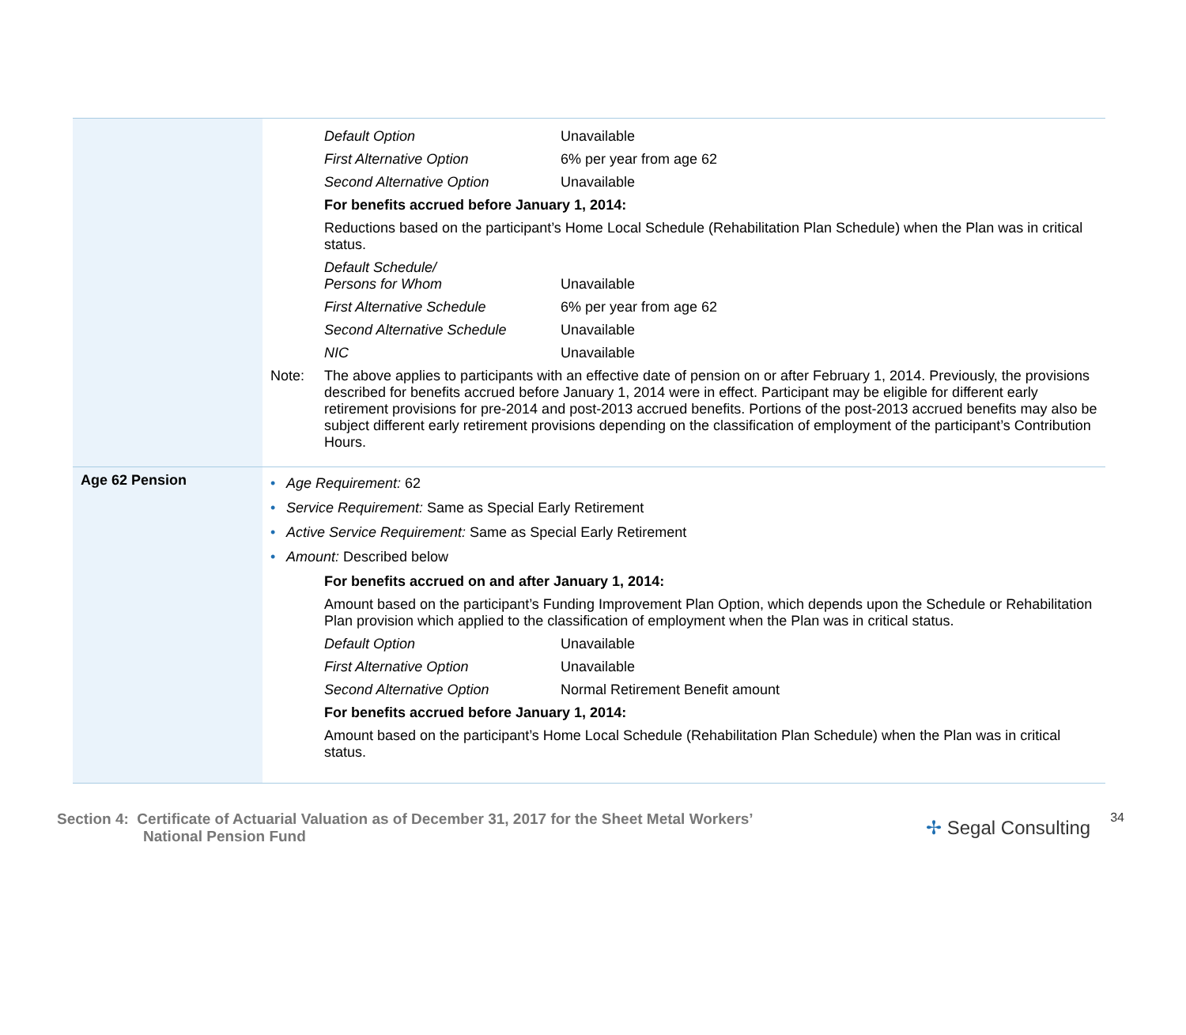| | Default Option Unavailable First Alternative Option 6% per year from age 62 Second Alternative Option Unavailable For benefits accrued before January 1, 2014: Reductions based on the participant’s Home Local Schedule (Rehabilitation Plan Schedule) when the Plan was in critical status. Default Schedule/ Persons for Whom Unavailable First Alternative Schedule 6% per year from age 62 Second Alternative Schedule Unavailable NIC Unavailable Note: The above applies to participants with an effective date of pension on or after February 1, 2014. Previously, the provisions described for benefits accrued before January 1, 2014 were in effect. Participant may be eligible for different early retirement provisions for pre-2014 and post-2013 accrued benefits. Portions of the post-2013 accrued benefits may also be subject different early retirement provisions depending on the classification of employment of the participant’s Contribution Hours. |
| Age 62 Pension | • Age Requirement: 62 • Service Requirement: Same as Special Early Retirement • Active Service Requirement: Same as Special Early Retirement • Amount: Described below For benefits accrued on and after January 1, 2014: Amount based on the participant’s Funding Improvement Plan Option, which depends upon the Schedule or Rehabilitation Plan provision which applied to the classification of employment when the Plan was in critical status. Default Option Unavailable First Alternative Option Unavailable Second Alternative Option Normal Retirement Benefit amount For benefits accrued before January 1, 2014: Amount based on the participant’s Home Local Schedule (Rehabilitation Plan Schedule) when the Plan was in critical status. |
Section 4: Certificate of Actuarial Valuation as of December 31, 2017 for the Sheet Metal Workers’
National Pension Fund
✢ Segal Consulting
34